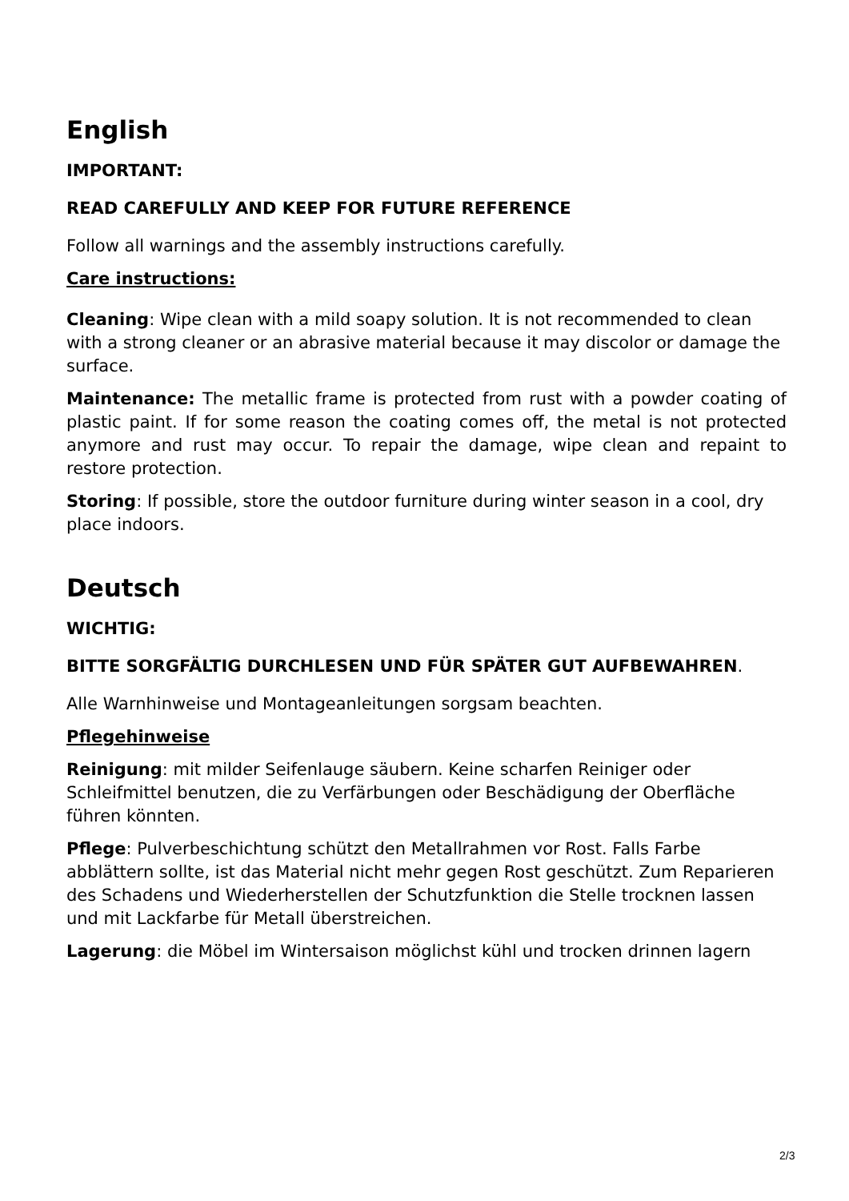English
IMPORTANT:
READ CAREFULLY AND KEEP FOR FUTURE REFERENCE
Follow all warnings and the assembly instructions carefully.
Care instructions:
Cleaning: Wipe clean with a mild soapy solution. It is not recommended to clean with a strong cleaner or an abrasive material because it may discolor or damage the surface.
Maintenance: The metallic frame is protected from rust with a powder coating of plastic paint. If for some reason the coating comes off, the metal is not protected anymore and rust may occur. To repair the damage, wipe clean and repaint to restore protection.
Storing: If possible, store the outdoor furniture during winter season in a cool, dry place indoors.
Deutsch
WICHTIG:
BITTE SORGFÄLTIG DURCHLESEN UND FÜR SPÄTER GUT AUFBEWAHREN.
Alle Warnhinweise und Montageanleitungen sorgsam beachten.
Pflegehinweise
Reinigung: mit milder Seifenlauge säubern. Keine scharfen Reiniger oder Schleifmittel benutzen, die zu Verfärbungen oder Beschädigung der Oberfläche führen könnten.
Pflege: Pulverbeschichtung schützt den Metallrahmen vor Rost. Falls Farbe abblättern sollte, ist das Material nicht mehr gegen Rost geschützt. Zum Reparieren des Schadens und Wiederherstellen der Schutzfunktion die Stelle trocknen lassen und mit Lackfarbe für Metall überstreichen.
Lagerung: die Möbel im Wintersaison möglichst kühl und trocken drinnen lagern
2/3